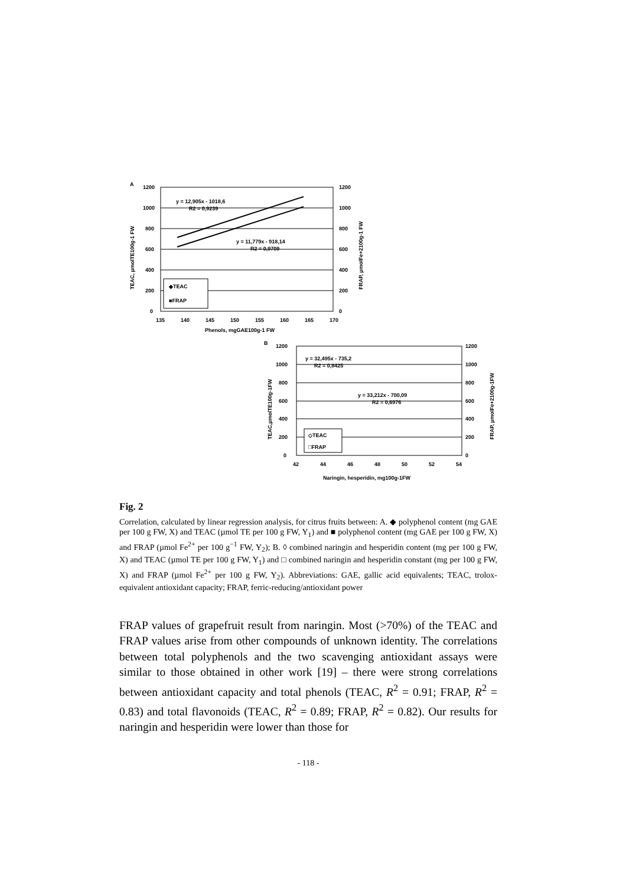A
1200
1000
800
600
400
200
0
1200
1000
800
600
400
200
0
135
140
145
150
155
160
165
170
Phenols, mgGAE100g-1 FW
y = 12,905x - 1018,6
R2 = 0,9239
y = 11,779x - 918,14
R2 = 0,9709
◆TEAC
■FRAP
TEAC, µmolTE100g-1 FW
FRAP, µmolFe+2100g-1 FW
B
1200
1000
800
600
400
200
0
1200
1000
800
600
400
200
0
42
44
46
48
50
52
54
Naringin, hesperidin, mg100g-1FW
y = 32,495x - 735,2
R2 = 0,8425
y = 33,212x - 700,09
R2 = 0,6976
◇TEAC
□FRAP
TEAC,µmolTE100g-1FW
FRAP, µmolFe+2100g-1FW
Fig. 2
Correlation, calculated by linear regression analysis, for citrus fruits between: A. ◆ polyphenol content (mg GAE per 100 g FW, X) and TEAC (µmol TE per 100 g FW, Y<sub>1</sub>) and ■ polyphenol content (mg GAE per 100 g FW, X) and FRAP (µmol Fe<sup>2+</sup> per 100 g<sup>−1</sup> FW, Y<sub>2</sub>); B. ◊ combined naringin and hesperidin content (mg per 100 g FW, X) and TEAC (µmol TE per 100 g FW, Y<sub>1</sub>) and □ combined naringin and hesperidin constant (mg per 100 g FW, X) and FRAP (µmol Fe<sup>2+</sup> per 100 g FW, Y<sub>2</sub>). Abbreviations: GAE, gallic acid equivalents; TEAC, trolox-equivalent antioxidant capacity; FRAP, ferric-reducing/antioxidant power
FRAP values of grapefruit result from naringin. Most (>70%) of the TEAC and FRAP values arise from other compounds of unknown identity. The correlations between total polyphenols and the two scavenging antioxidant assays were similar to those obtained in other work [19] – there were strong correlations between antioxidant capacity and total phenols (TEAC, R<sup>2</sup> = 0.91; FRAP, R<sup>2</sup> = 0.83) and total flavonoids (TEAC, R<sup>2</sup> = 0.89; FRAP, R<sup>2</sup> = 0.82). Our results for naringin and hesperidin were lower than those for
- 118 -